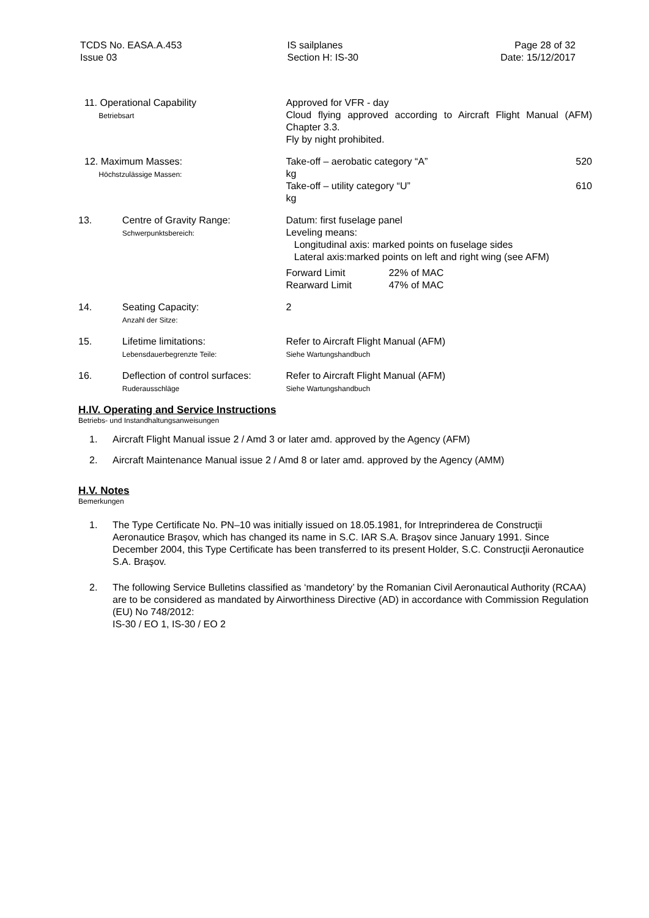TCDS No. EASA.A.453
Issue 03
IS sailplanes
Section H: IS-30
Page 28 of 32
Date: 15/12/2017
| | 11. Operational Capability Betriebsart | | Approved for VFR - day Cloud flying approved according to Aircraft Flight Manual (AFM) Chapter 3.3. Fly by night prohibited. |
| | 12. Maximum Masses: Höchstzulässige Massen: | | Take-off – aerobatic category “A” 520 kg Take-off – utility category “U” 610 kg |
| 13. | | Centre of Gravity Range: Schwerpunktsbereich: | Datum: first fuselage panel Leveling means: Longitudinal axis: marked points on fuselage sides Lateral axis:marked points on left and right wing (see AFM) / Forward Limit / 22% of MAC / / Rearward Limit / 47% of MAC / |
| 14. | | Seating Capacity: Anzahl der Sitze: | 2 |
| 15. | | Lifetime limitations: Lebensdauerbegrenzte Teile: | Refer to Aircraft Flight Manual (AFM) Siehe Wartungshandbuch |
| 16. | | Deflection of control surfaces: Ruderausschläge | Refer to Aircraft Flight Manual (AFM) Siehe Wartungshandbuch |
H.IV. Operating and Service Instructions
Betriebs- und Instandhaltungsanweisungen
1. Aircraft Flight Manual issue 2 / Amd 3 or later amd. approved by the Agency (AFM)
2. Aircraft Maintenance Manual issue 2 / Amd 8 or later amd. approved by the Agency (AMM)
H.V. Notes
Bemerkungen
1. The Type Certificate No. PN–10 was initially issued on 18.05.1981, for Intreprinderea de Construcţii Aeronautice Braşov, which has changed its name in S.C. IAR S.A. Braşov since January 1991. Since December 2004, this Type Certificate has been transferred to its present Holder, S.C. Construcţii Aeronautice S.A. Braşov.
2. The following Service Bulletins classified as ‘mandetory’ by the Romanian Civil Aeronautical Authority (RCAA) are to be considered as mandated by Airworthiness Directive (AD) in accordance with Commission Regulation (EU) No 748/2012:
IS-30 / EO 1, IS-30 / EO 2